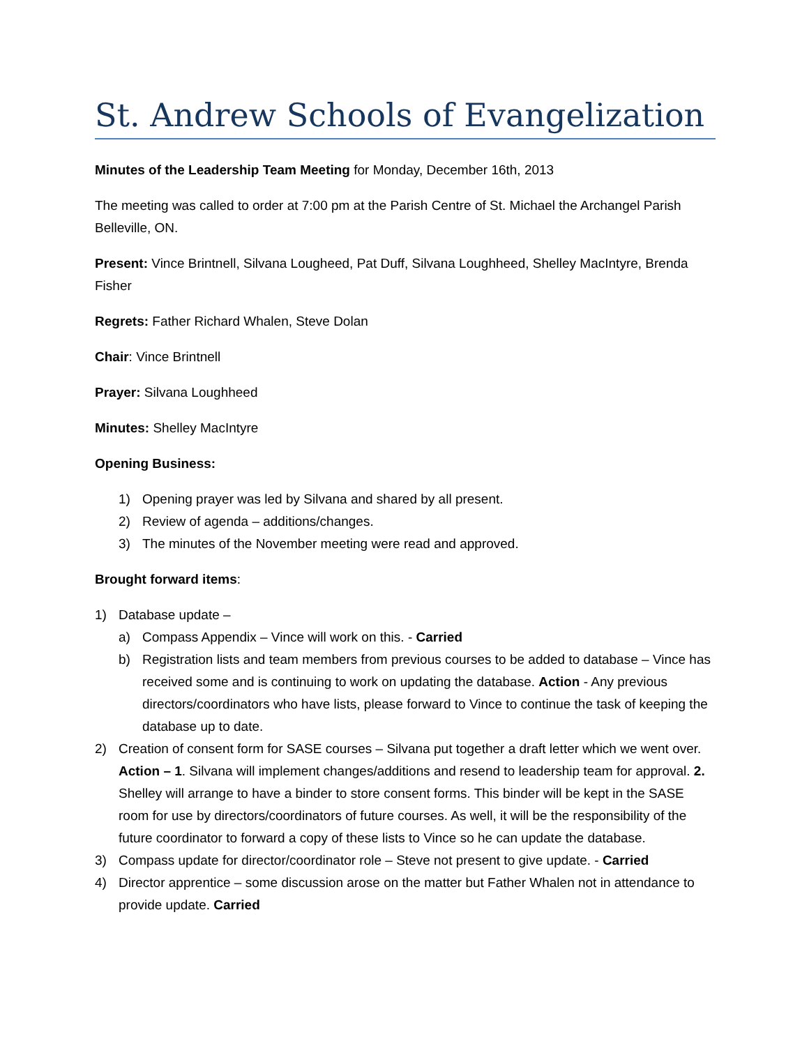St. Andrew Schools of Evangelization
Minutes of the Leadership Team Meeting for Monday, December 16th, 2013
The meeting was called to order at 7:00 pm at the Parish Centre of St. Michael the Archangel Parish Belleville, ON.
Present: Vince Brintnell, Silvana Lougheed, Pat Duff, Silvana Loughheed, Shelley MacIntyre, Brenda Fisher
Regrets: Father Richard Whalen, Steve Dolan
Chair: Vince Brintnell
Prayer: Silvana Loughheed
Minutes: Shelley MacIntyre
Opening Business:
1) Opening prayer was led by Silvana and shared by all present.
2) Review of agenda – additions/changes.
3) The minutes of the November meeting were read and approved.
Brought forward items:
1) Database update –
a) Compass Appendix – Vince will work on this. - Carried
b) Registration lists and team members from previous courses to be added to database – Vince has received some and is continuing to work on updating the database. Action - Any previous directors/coordinators who have lists, please forward to Vince to continue the task of keeping the database up to date.
2) Creation of consent form for SASE courses – Silvana put together a draft letter which we went over. Action – 1. Silvana will implement changes/additions and resend to leadership team for approval. 2. Shelley will arrange to have a binder to store consent forms. This binder will be kept in the SASE room for use by directors/coordinators of future courses. As well, it will be the responsibility of the future coordinator to forward a copy of these lists to Vince so he can update the database.
3) Compass update for director/coordinator role – Steve not present to give update. - Carried
4) Director apprentice – some discussion arose on the matter but Father Whalen not in attendance to provide update. Carried